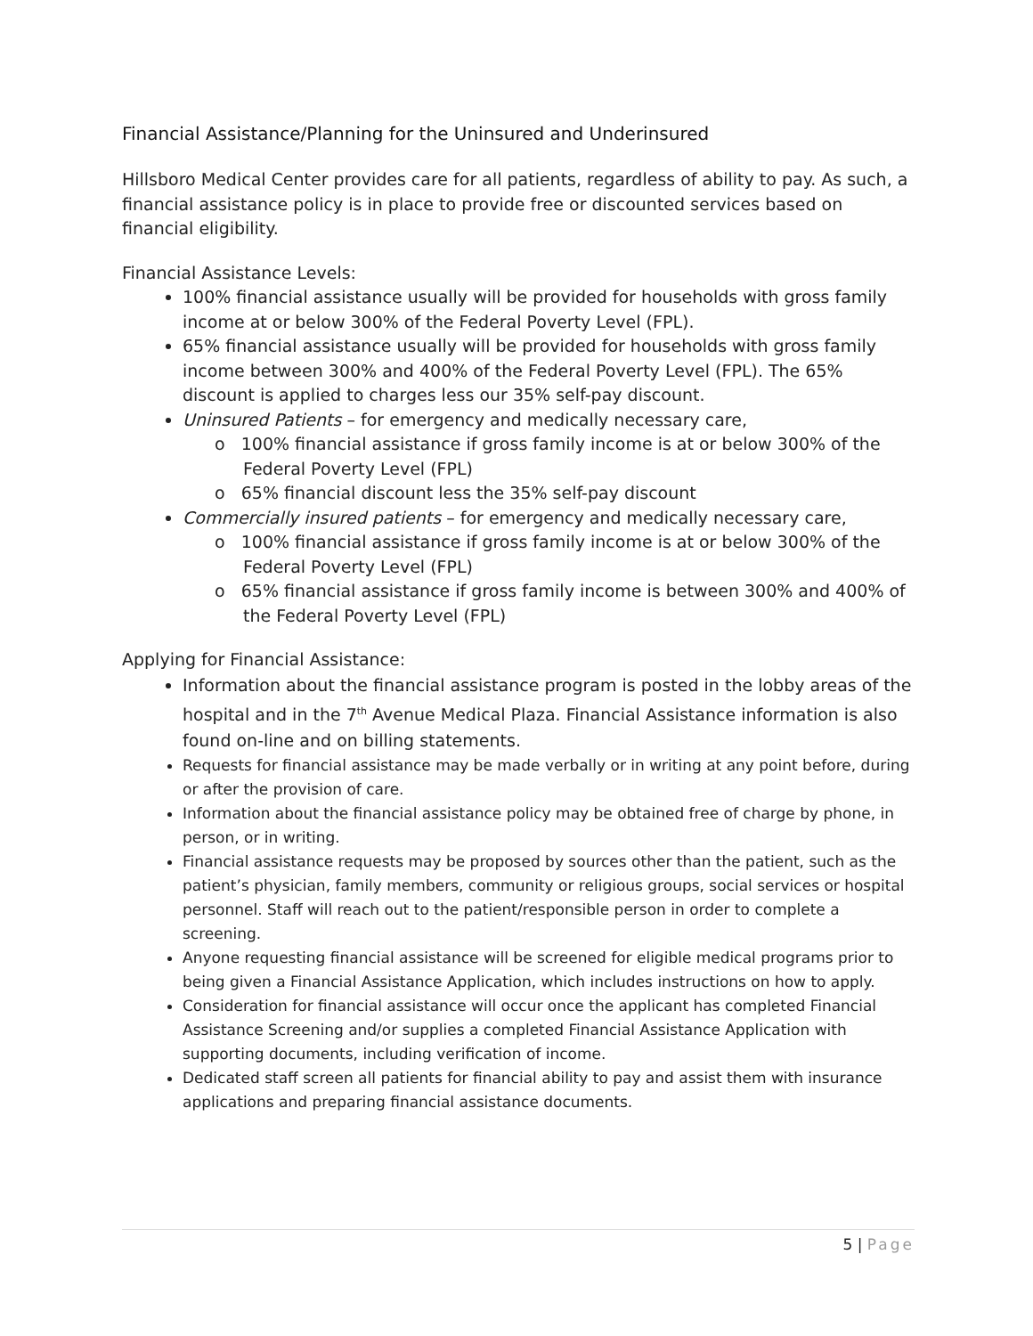Financial Assistance/Planning for the Uninsured and Underinsured
Hillsboro Medical Center provides care for all patients, regardless of ability to pay. As such, a financial assistance policy is in place to provide free or discounted services based on financial eligibility.
Financial Assistance Levels:
100% financial assistance usually will be provided for households with gross family income at or below 300% of the Federal Poverty Level (FPL).
65% financial assistance usually will be provided for households with gross family income between 300% and 400% of the Federal Poverty Level (FPL). The 65% discount is applied to charges less our 35% self-pay discount.
Uninsured Patients – for emergency and medically necessary care,
o 100% financial assistance if gross family income is at or below 300% of the Federal Poverty Level (FPL)
o 65% financial discount less the 35% self-pay discount
Commercially insured patients – for emergency and medically necessary care,
o 100% financial assistance if gross family income is at or below 300% of the Federal Poverty Level (FPL)
o 65% financial assistance if gross family income is between 300% and 400% of the Federal Poverty Level (FPL)
Applying for Financial Assistance:
Information about the financial assistance program is posted in the lobby areas of the hospital and in the 7<sup>th</sup> Avenue Medical Plaza. Financial Assistance information is also found on-line and on billing statements.
Requests for financial assistance may be made verbally or in writing at any point before, during or after the provision of care.
Information about the financial assistance policy may be obtained free of charge by phone, in person, or in writing.
Financial assistance requests may be proposed by sources other than the patient, such as the patient’s physician, family members, community or religious groups, social services or hospital personnel. Staff will reach out to the patient/responsible person in order to complete a screening.
Anyone requesting financial assistance will be screened for eligible medical programs prior to being given a Financial Assistance Application, which includes instructions on how to apply.
Consideration for financial assistance will occur once the applicant has completed Financial Assistance Screening and/or supplies a completed Financial Assistance Application with supporting documents, including verification of income.
Dedicated staff screen all patients for financial ability to pay and assist them with insurance applications and preparing financial assistance documents.
5 | Page